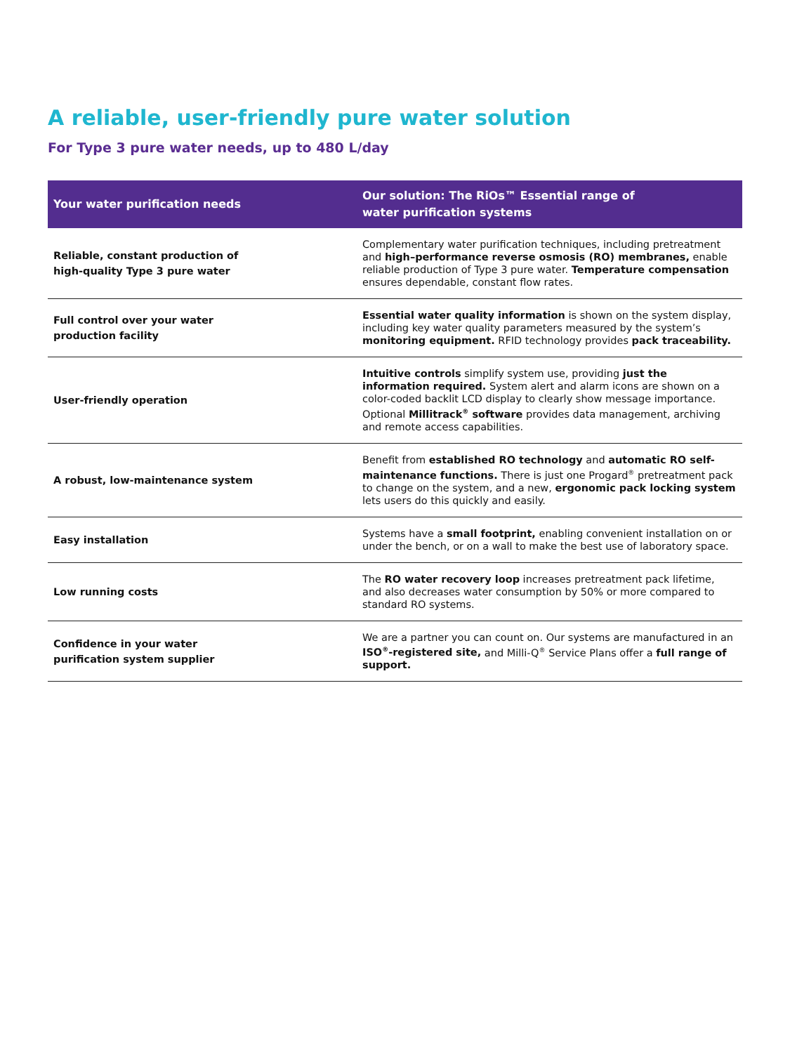A reliable, user-friendly pure water solution
For Type 3 pure water needs, up to 480 L/day
| Your water purification needs | Our solution: The RiOs™ Essential range of water purification systems |
| --- | --- |
| Reliable, constant production of high-quality Type 3 pure water | Complementary water purification techniques, including pretreatment and high–performance reverse osmosis (RO) membranes, enable reliable production of Type 3 pure water. Temperature compensation ensures dependable, constant flow rates. |
| Full control over your water production facility | Essential water quality information is shown on the system display, including key water quality parameters measured by the system’s monitoring equipment. RFID technology provides pack traceability. |
| User-friendly operation | Intuitive controls simplify system use, providing just the information required. System alert and alarm icons are shown on a color-coded backlit LCD display to clearly show message importance. Optional Millitrack<sup>®</sup> software provides data management, archiving and remote access capabilities. |
| A robust, low-maintenance system | Benefit from established RO technology and automatic RO self-maintenance functions. There is just one Progard<sup>®</sup> pretreatment pack to change on the system, and a new, ergonomic pack locking system lets users do this quickly and easily. |
| Easy installation | Systems have a small footprint, enabling convenient installation on or under the bench, or on a wall to make the best use of laboratory space. |
| Low running costs | The RO water recovery loop increases pretreatment pack lifetime, and also decreases water consumption by 50% or more compared to standard RO systems. |
| Confidence in your water purification system supplier | We are a partner you can count on. Our systems are manufactured in an ISO<sup>®</sup>-registered site, and Milli-Q<sup>®</sup> Service Plans offer a full range of support. |